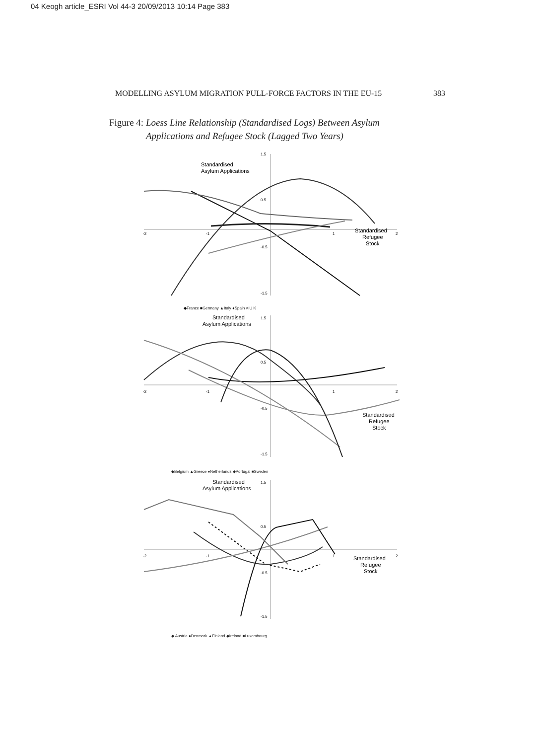04 Keogh article_ESRI Vol 44-3 20/09/2013 10:14 Page 383
MODELLING ASYLUM MIGRATION PULL-FORCE FACTORS IN THE EU-15 383
Figure 4: Loess Line Relationship (Standardised Logs) Between Asylum
Applications and Refugee Stock (Lagged Two Years)
Standardised
Asylum Applications
Standardised
Refugee
Stock
1.5
0.5
-0.5
-1.5
-2
-1
1
2
◆France ■Germany ▲Italy ●Spain ✕U K
Standardised
Asylum Applications
Standardised
Refugee
Stock
1.5
0.5
-0.5
-1.5
-2
-1
1
2
◆Belgium ▲Greece ●Netherlands ◆Portugal ■Sweden
Standardised
Asylum Applications
Standardised
Refugee
Stock
1.5
0.5
-0.5
-1.5
-2
-1
1
2
◆ Austria ●Denmark ▲Finland ◆Ireland ■Luxembourg